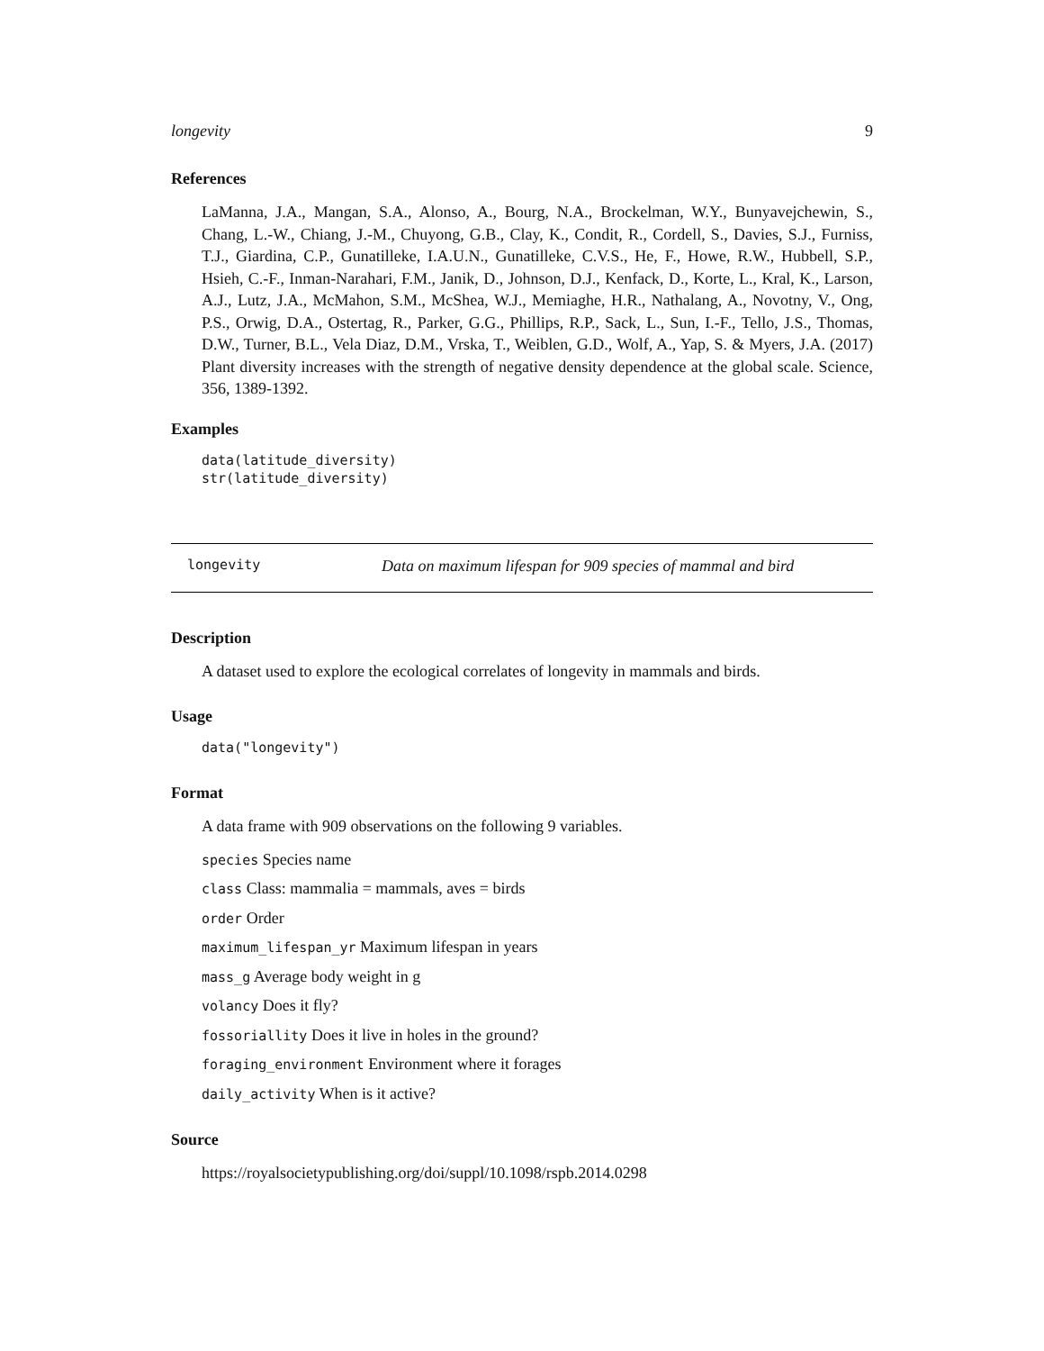longevity 9
References
LaManna, J.A., Mangan, S.A., Alonso, A., Bourg, N.A., Brockelman, W.Y., Bunyavejchewin, S., Chang, L.-W., Chiang, J.-M., Chuyong, G.B., Clay, K., Condit, R., Cordell, S., Davies, S.J., Furniss, T.J., Giardina, C.P., Gunatilleke, I.A.U.N., Gunatilleke, C.V.S., He, F., Howe, R.W., Hubbell, S.P., Hsieh, C.-F., Inman-Narahari, F.M., Janik, D., Johnson, D.J., Kenfack, D., Korte, L., Kral, K., Larson, A.J., Lutz, J.A., McMahon, S.M., McShea, W.J., Memiaghe, H.R., Nathalang, A., Novotny, V., Ong, P.S., Orwig, D.A., Ostertag, R., Parker, G.G., Phillips, R.P., Sack, L., Sun, I.-F., Tello, J.S., Thomas, D.W., Turner, B.L., Vela Diaz, D.M., Vrska, T., Weiblen, G.D., Wolf, A., Yap, S. & Myers, J.A. (2017) Plant diversity increases with the strength of negative density dependence at the global scale. Science, 356, 1389-1392.
Examples
data(latitude_diversity)
str(latitude_diversity)
longevity Data on maximum lifespan for 909 species of mammal and bird
Description
A dataset used to explore the ecological correlates of longevity in mammals and birds.
Usage
data("longevity")
Format
A data frame with 909 observations on the following 9 variables.
species Species name
class Class: mammalia = mammals, aves = birds
order Order
maximum_lifespan_yr Maximum lifespan in years
mass_g Average body weight in g
volancy Does it fly?
fossoriallity Does it live in holes in the ground?
foraging_environment Environment where it forages
daily_activity When is it active?
Source
https://royalsocietypublishing.org/doi/suppl/10.1098/rspb.2014.0298